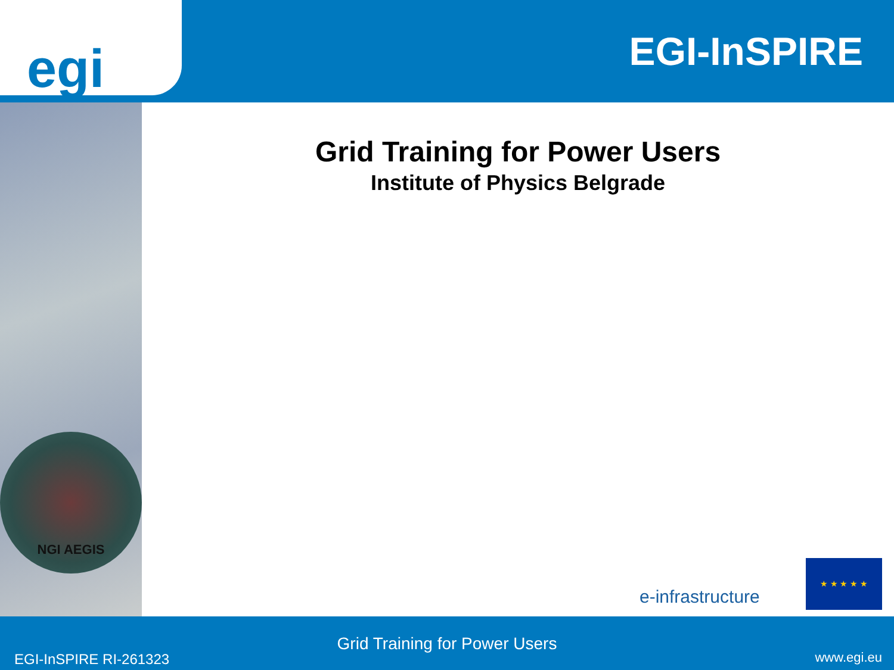egi
EGI-InSPIRE
NGI AEGIS
Grid Training for Power Users
Institute of Physics Belgrade
e-infrastructure
★ ★ ★ ★ ★
Grid Training for Power Users
EGI-InSPIRE RI-261323 www.egi.eu